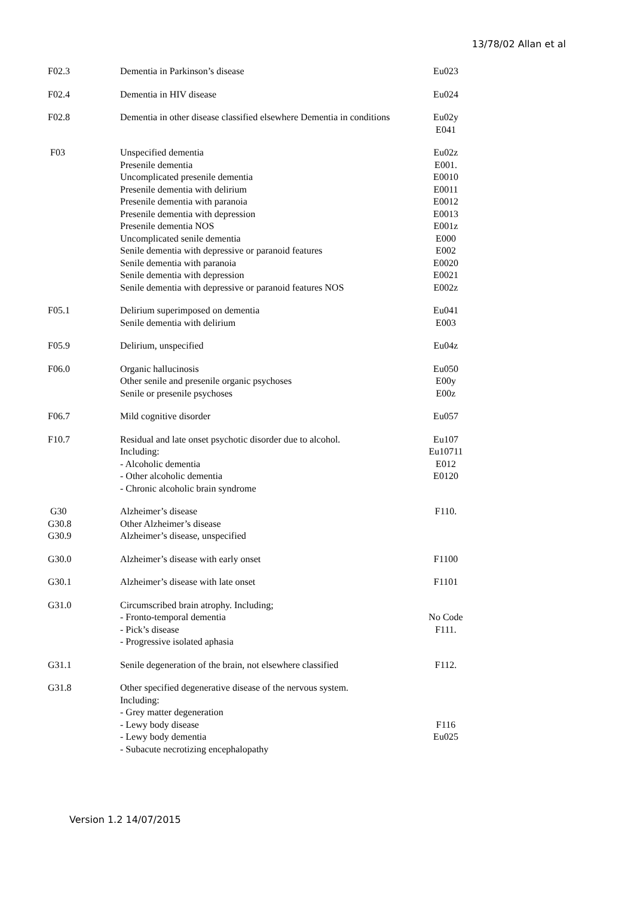13/78/02 Allan et al
| F02.3 | Dementia in Parkinson’s disease | Eu023 |
| F02.4 | Dementia in HIV disease | Eu024 |
| F02.8 | Dementia in other disease classified elsewhere Dementia in conditions | Eu02y E041 |
| F03 | Unspecified dementia Presenile dementia Uncomplicated presenile dementia Presenile dementia with delirium Presenile dementia with paranoia Presenile dementia with depression Presenile dementia NOS Uncomplicated senile dementia Senile dementia with depressive or paranoid features Senile dementia with paranoia Senile dementia with depression Senile dementia with depressive or paranoid features NOS | Eu02z E001. E0010 E0011 E0012 E0013 E001z E000 E002 E0020 E0021 E002z |
| F05.1 | Delirium superimposed on dementia Senile dementia with delirium | Eu041 E003 |
| F05.9 | Delirium, unspecified | Eu04z |
| F06.0 | Organic hallucinosis Other senile and presenile organic psychoses Senile or presenile psychoses | Eu050 E00y E00z |
| F06.7 | Mild cognitive disorder | Eu057 |
| F10.7 | Residual and late onset psychotic disorder due to alcohol. Including: - Alcoholic dementia - Other alcoholic dementia - Chronic alcoholic brain syndrome | Eu107 Eu10711 E012 E0120 |
| G30 G30.8 G30.9 | Alzheimer’s disease Other Alzheimer’s disease Alzheimer’s disease, unspecified | F110. |
| G30.0 | Alzheimer’s disease with early onset | F1100 |
| G30.1 | Alzheimer’s disease with late onset | F1101 |
| G31.0 | Circumscribed brain atrophy. Including; - Fronto-temporal dementia - Pick’s disease - Progressive isolated aphasia | No Code F111. |
| G31.1 | Senile degeneration of the brain, not elsewhere classified | F112. |
| G31.8 | Other specified degenerative disease of the nervous system. Including: - Grey matter degeneration - Lewy body disease - Lewy body dementia - Subacute necrotizing encephalopathy | F116 Eu025 |
Version 1.2 14/07/2015